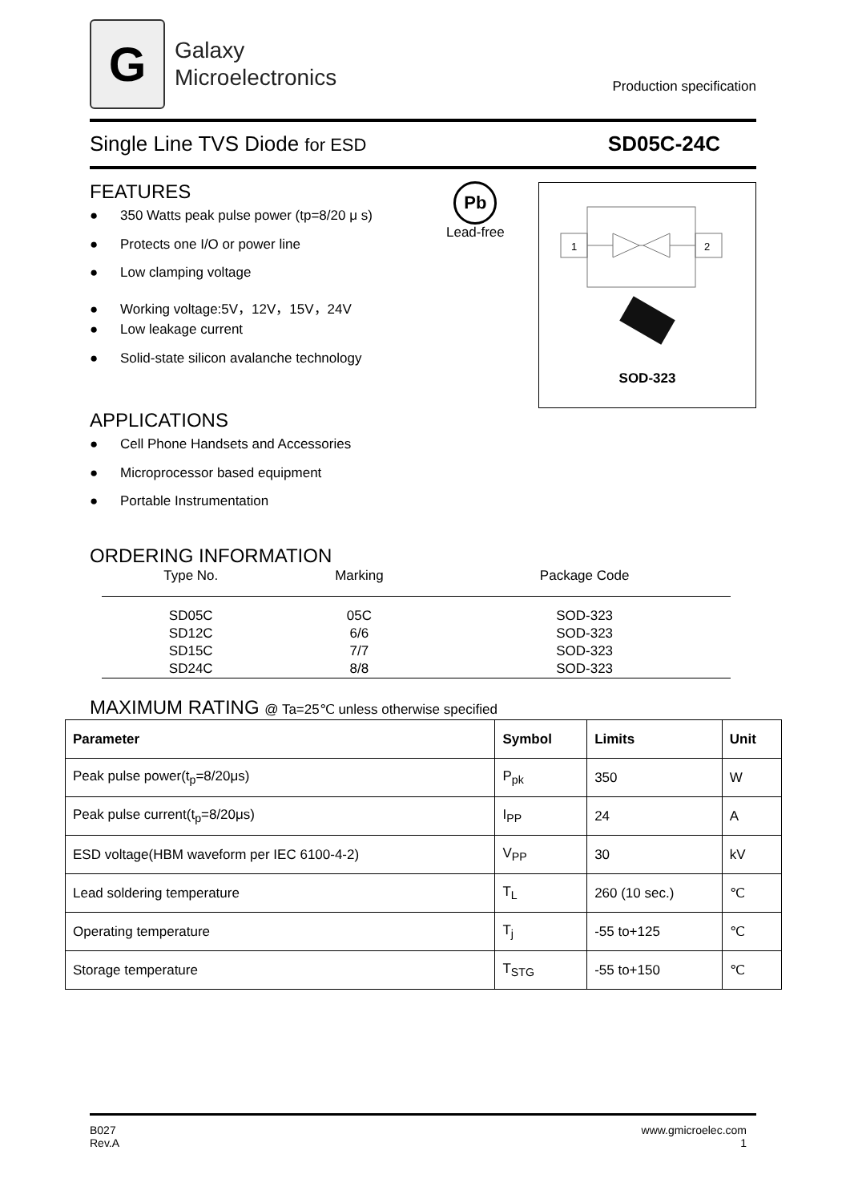G
Galaxy
Microelectronics
Production specification
Single Line TVS Diode for ESD
SD05C-24C
FEATURES
● 350 Watts peak pulse power (tp=8/20 μ s)
● Protects one I/O or power line
● Low clamping voltage
● Working voltage:5V，12V，15V，24V
● Low leakage current
● Solid-state silicon avalanche technology
Pb
Lead-free
1
2
SOD-323
APPLICATIONS
● Cell Phone Handsets and Accessories
● Microprocessor based equipment
● Portable Instrumentation
ORDERING INFORMATION
| Type No. | Marking | Package Code |
| --- | --- | --- |
| SD05C | 05C | SOD-323 |
| SD12C | 6/6 | SOD-323 |
| SD15C | 7/7 | SOD-323 |
| SD24C | 8/8 | SOD-323 |
MAXIMUM RATING @ Ta=25℃ unless otherwise specified
| Parameter | Symbol | Limits | Unit |
| --- | --- | --- | --- |
| Peak pulse power(t<sub>p</sub>=8/20μs) | P<sub>pk</sub> | 350 | W |
| Peak pulse current(t<sub>p</sub>=8/20μs) | I<sub>PP</sub> | 24 | A |
| ESD voltage(HBM waveform per IEC 6100-4-2) | V<sub>PP</sub> | 30 | kV |
| Lead soldering temperature | T<sub>L</sub> | 260 (10 sec.) | ℃ |
| Operating temperature | T<sub>j</sub> | -55 to+125 | ℃ |
| Storage temperature | T<sub>STG</sub> | -55 to+150 | ℃ |
B027
Rev.A
www.gmicroelec.com
1